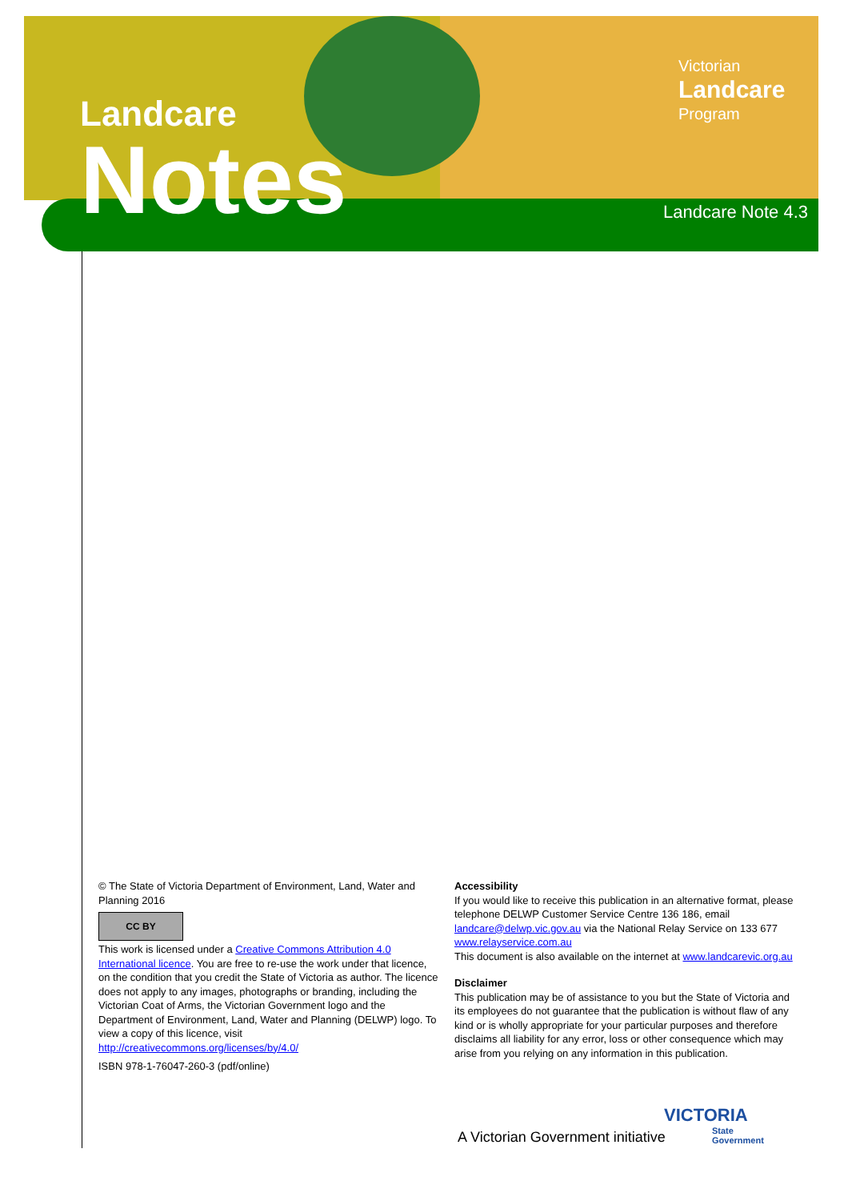Landcare
Notes
Victorian
Landcare
Program
Landcare Note 4.3
© The State of Victoria Department of Environment, Land, Water and Planning 2016
CC BY
This work is licensed under a Creative Commons Attribution 4.0 International licence. You are free to re-use the work under that licence, on the condition that you credit the State of Victoria as author. The licence does not apply to any images, photographs or branding, including the Victorian Coat of Arms, the Victorian Government logo and the Department of Environment, Land, Water and Planning (DELWP) logo. To view a copy of this licence, visit http://creativecommons.org/licenses/by/4.0/
ISBN 978-1-76047-260-3 (pdf/online)
Accessibility
If you would like to receive this publication in an alternative format, please telephone DELWP Customer Service Centre 136 186, email landcare@delwp.vic.gov.au via the National Relay Service on 133 677 www.relayservice.com.au
This document is also available on the internet at www.landcarevic.org.au
Disclaimer
This publication may be of assistance to you but the State of Victoria and its employees do not guarantee that the publication is without flaw of any kind or is wholly appropriate for your particular purposes and therefore disclaims all liability for any error, loss or other consequence which may arise from you relying on any information in this publication.
A Victorian Government initiative
VICTORIA
State
Government